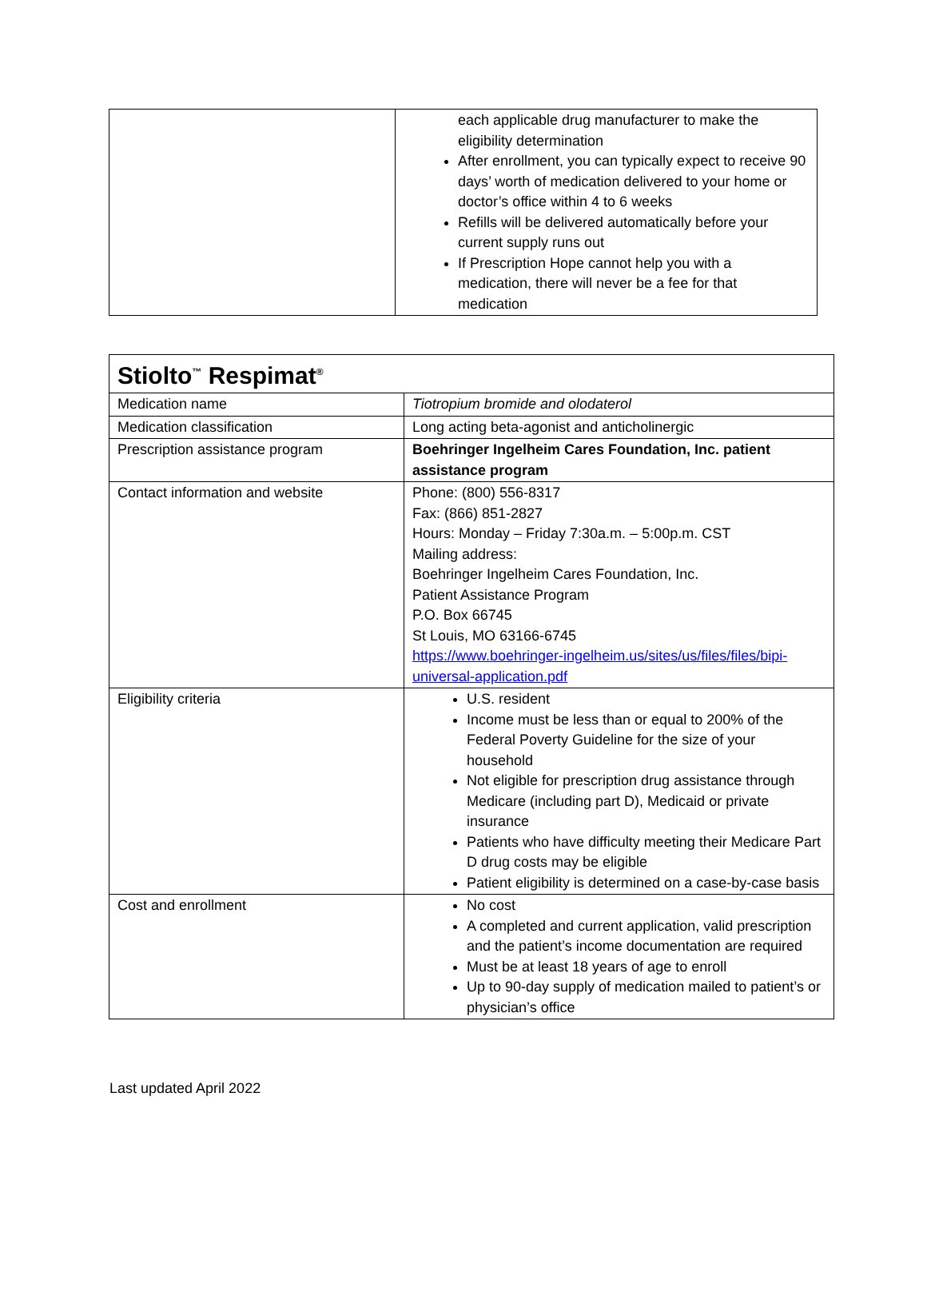| | each applicable drug manufacturer to make the eligibility determination After enrollment, you can typically expect to receive 90 days’ worth of medication delivered to your home or doctor’s office within 4 to 6 weeks Refills will be delivered automatically before your current supply runs out If Prescription Hope cannot help you with a medication, there will never be a fee for that medication |
| Stiolto<sup>™</sup> Respimat<sup>®</sup> | |
| --- | --- |
| Medication name | Tiotropium bromide and olodaterol |
| Medication classification | Long acting beta-agonist and anticholinergic |
| Prescription assistance program | Boehringer Ingelheim Cares Foundation, Inc. patient assistance program |
| Contact information and website | Phone: (800) 556-8317 Fax: (866) 851-2827 Hours: Monday – Friday 7:30a.m. – 5:00p.m. CST Mailing address: Boehringer Ingelheim Cares Foundation, Inc. Patient Assistance Program P.O. Box 66745 St Louis, MO 63166-6745 https://www.boehringer-ingelheim.us/sites/us/files/files/bipi-universal-application.pdf |
| Eligibility criteria | U.S. resident Income must be less than or equal to 200% of the Federal Poverty Guideline for the size of your household Not eligible for prescription drug assistance through Medicare (including part D), Medicaid or private insurance Patients who have difficulty meeting their Medicare Part D drug costs may be eligible Patient eligibility is determined on a case-by-case basis |
| Cost and enrollment | No cost A completed and current application, valid prescription and the patient’s income documentation are required Must be at least 18 years of age to enroll Up to 90-day supply of medication mailed to patient’s or physician’s office |
Last updated April 2022